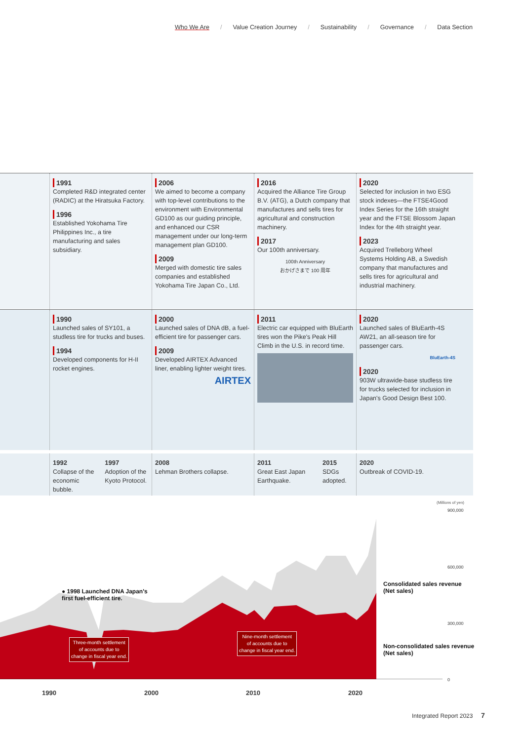Who We Are / Value Creation Journey / Sustainability / Governance / Data Section
1991
Completed R&D integrated center (RADIC) at the Hiratsuka Factory.
1996
Established Yokohama Tire Philippines Inc., a tire manufacturing and sales subsidiary.
2006
We aimed to become a company with top-level contributions to the environment with Environmental GD100 as our guiding principle, and enhanced our CSR management under our long-term management plan GD100.
2009
Merged with domestic tire sales companies and established Yokohama Tire Japan Co., Ltd.
2016
Acquired the Alliance Tire Group B.V. (ATG), a Dutch company that manufactures and sells tires for agricultural and construction machinery.
2017
Our 100th anniversary.
100th Anniversary
おかげさまで 100 周年
2020
Selected for inclusion in two ESG stock indexes—the FTSE4Good Index Series for the 16th straight year and the FTSE Blossom Japan Index for the 4th straight year.
2023
Acquired Trelleborg Wheel Systems Holding AB, a Swedish company that manufactures and sells tires for agricultural and industrial machinery.
1990
Launched sales of SY101, a studless tire for trucks and buses.
1994
Developed components for H-II rocket engines.
2000
Launched sales of DNA dB, a fuel-efficient tire for passenger cars.
2009
Developed AIRTEX Advanced liner, enabling lighter weight tires.
AIRTEX
2011
Electric car equipped with BluEarth tires won the Pike's Peak Hill Climb in the U.S. in record time.
2020
Launched sales of BluEarth-4S AW21, an all-season tire for passenger cars.
BluEarth-4S
2020
903W ultrawide-base studless tire for trucks selected for inclusion in Japan's Good Design Best 100.
1992
Collapse of the economic bubble.
1997
Adoption of the Kyoto Protocol.
2008
Lehman Brothers collapse.
2011
Great East Japan Earthquake.
2015
SDGs adopted.
2020
Outbreak of COVID-19.
(Millions of yen)
900,000
600,000
300,000
0
● 1998 Launched DNA Japan's
first fuel-efficient tire.
Consolidated sales revenue
(Net sales)
Non-consolidated sales revenue
(Net sales)
Three-month settlement
of accounts due to
change in fiscal year end.
Nine-month settlement
of accounts due to
change in fiscal year end.
1990 2000 2010 2020
Integrated Report 2023 7